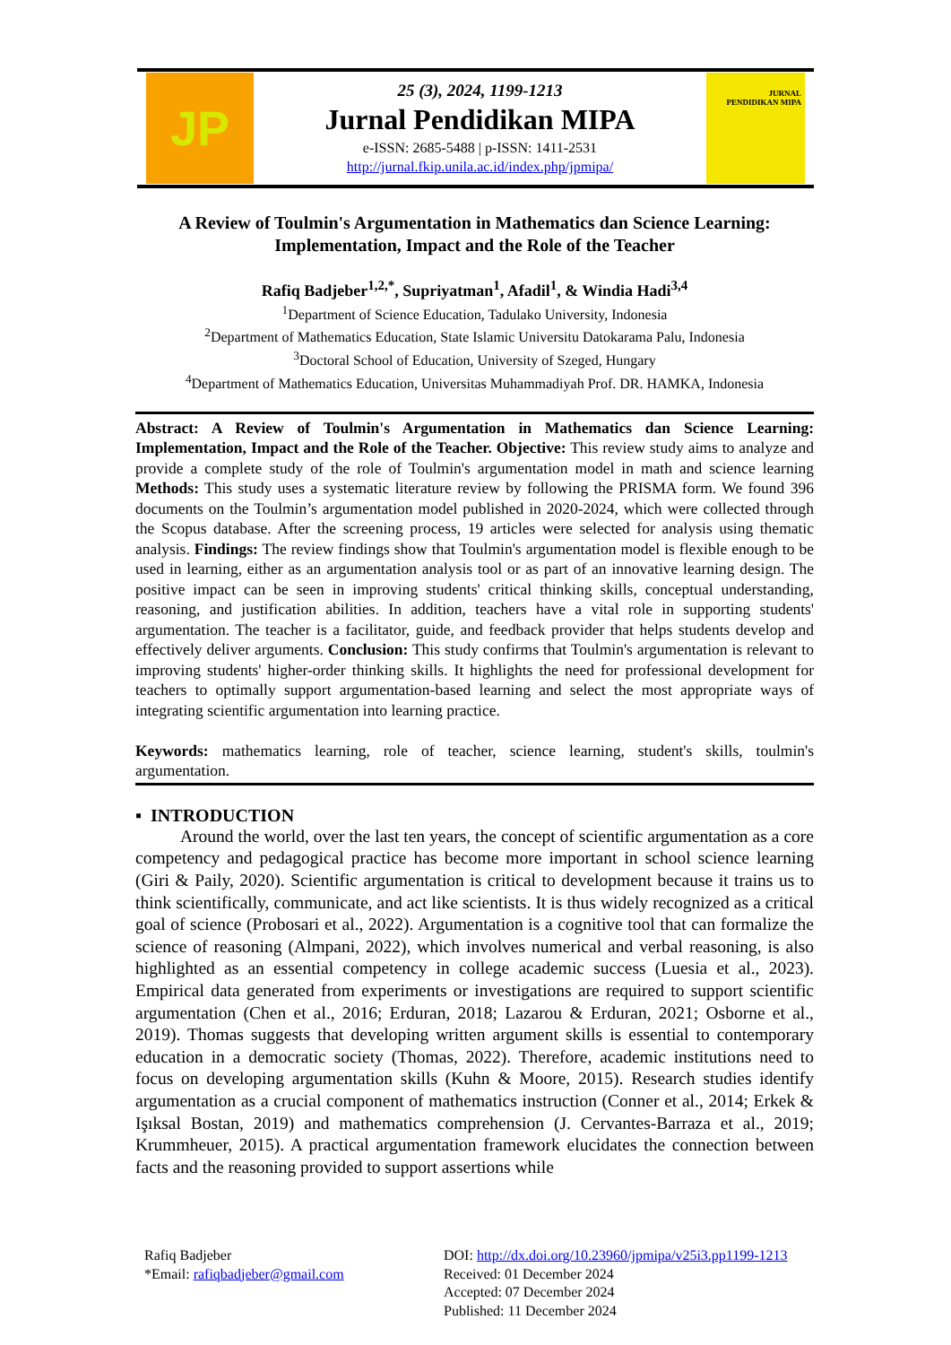JP
25 (3), 2024, 1199-1213
Jurnal Pendidikan MIPA
e-ISSN: 2685-5488 | p-ISSN: 1411-2531
http://jurnal.fkip.unila.ac.id/index.php/jpmipa/
JURNAL
PENDIDIKAN MIPA
A Review of Toulmin's Argumentation in Mathematics dan Science Learning: Implementation, Impact and the Role of the Teacher
Rafiq Badjeber<sup>1,2,*</sup>, Supriyatman<sup>1</sup>, Afadil<sup>1</sup>, & Windia Hadi<sup>3,4</sup>
<sup>1</sup> Department of Science Education, Tadulako University, Indonesia
<sup>2</sup> Department of Mathematics Education, State Islamic Universitu Datokarama Palu, Indonesia
<sup>3</sup> Doctoral School of Education, University of Szeged, Hungary
<sup>4</sup> Department of Mathematics Education, Universitas Muhammadiyah Prof. DR. HAMKA, Indonesia
Abstract: A Review of Toulmin's Argumentation in Mathematics dan Science Learning: Implementation, Impact and the Role of the Teacher. Objective: This review study aims to analyze and provide a complete study of the role of Toulmin's argumentation model in math and science learning Methods: This study uses a systematic literature review by following the PRISMA form. We found 396 documents on the Toulmin’s argumentation model published in 2020-2024, which were collected through the Scopus database. After the screening process, 19 articles were selected for analysis using thematic analysis. Findings: The review findings show that Toulmin's argumentation model is flexible enough to be used in learning, either as an argumentation analysis tool or as part of an innovative learning design. The positive impact can be seen in improving students' critical thinking skills, conceptual understanding, reasoning, and justification abilities. In addition, teachers have a vital role in supporting students' argumentation. The teacher is a facilitator, guide, and feedback provider that helps students develop and effectively deliver arguments. Conclusion: This study confirms that Toulmin's argumentation is relevant to improving students' higher-order thinking skills. It highlights the need for professional development for teachers to optimally support argumentation-based learning and select the most appropriate ways of integrating scientific argumentation into learning practice.
Keywords: mathematics learning, role of teacher, science learning, student's skills, toulmin's argumentation.
▪ INTRODUCTION
Around the world, over the last ten years, the concept of scientific argumentation as a core competency and pedagogical practice has become more important in school science learning (Giri & Paily, 2020). Scientific argumentation is critical to development because it trains us to think scientifically, communicate, and act like scientists. It is thus widely recognized as a critical goal of science (Probosari et al., 2022). Argumentation is a cognitive tool that can formalize the science of reasoning (Almpani, 2022), which involves numerical and verbal reasoning, is also highlighted as an essential competency in college academic success (Luesia et al., 2023). Empirical data generated from experiments or investigations are required to support scientific argumentation (Chen et al., 2016; Erduran, 2018; Lazarou & Erduran, 2021; Osborne et al., 2019). Thomas suggests that developing written argument skills is essential to contemporary education in a democratic society (Thomas, 2022). Therefore, academic institutions need to focus on developing argumentation skills (Kuhn & Moore, 2015). Research studies identify argumentation as a crucial component of mathematics instruction (Conner et al., 2014; Erkek & Işıksal Bostan, 2019) and mathematics comprehension (J. Cervantes-Barraza et al., 2019; Krummheuer, 2015). A practical argumentation framework elucidates the connection between facts and the reasoning provided to support assertions while
Rafiq Badjeber
*Email: rafiqbadjeber@gmail.com
DOI: http://dx.doi.org/10.23960/jpmipa/v25i3.pp1199-1213
Received: 01 December 2024
Accepted: 07 December 2024
Published: 11 December 2024